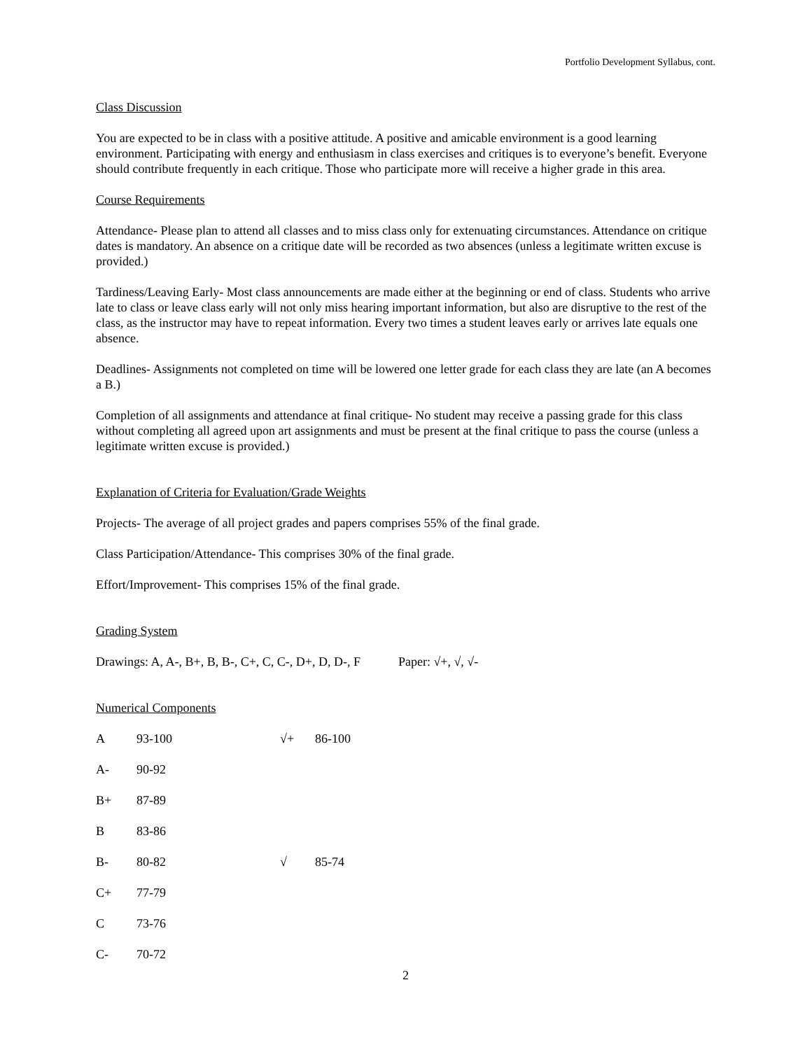Portfolio Development Syllabus, cont.
Class Discussion
You are expected to be in class with a positive attitude. A positive and amicable environment is a good learning environment. Participating with energy and enthusiasm in class exercises and critiques is to everyone’s benefit. Everyone should contribute frequently in each critique. Those who participate more will receive a higher grade in this area.
Course Requirements
Attendance- Please plan to attend all classes and to miss class only for extenuating circumstances. Attendance on critique dates is mandatory. An absence on a critique date will be recorded as two absences (unless a legitimate written excuse is provided.)
Tardiness/Leaving Early- Most class announcements are made either at the beginning or end of class. Students who arrive late to class or leave class early will not only miss hearing important information, but also are disruptive to the rest of the class, as the instructor may have to repeat information. Every two times a student leaves early or arrives late equals one absence.
Deadlines- Assignments not completed on time will be lowered one letter grade for each class they are late (an A becomes a B.)
Completion of all assignments and attendance at final critique- No student may receive a passing grade for this class without completing all agreed upon art assignments and must be present at the final critique to pass the course (unless a legitimate written excuse is provided.)
Explanation of Criteria for Evaluation/Grade Weights
Projects- The average of all project grades and papers comprises 55% of the final grade.
Class Participation/Attendance- This comprises 30% of the final grade.
Effort/Improvement- This comprises 15% of the final grade.
Grading System
Drawings: A, A-, B+, B, B-, C+, C, C-, D+, D, D-, F Paper: √+, √, √-
Numerical Components
| A | 93-100 | √+ | 86-100 |
| A- | 90-92 | | |
| B+ | 87-89 | | |
| B | 83-86 | | |
| B- | 80-82 | √ | 85-74 |
| C+ | 77-79 | | |
| C | 73-76 | | |
| C- | 70-72 | | |
2